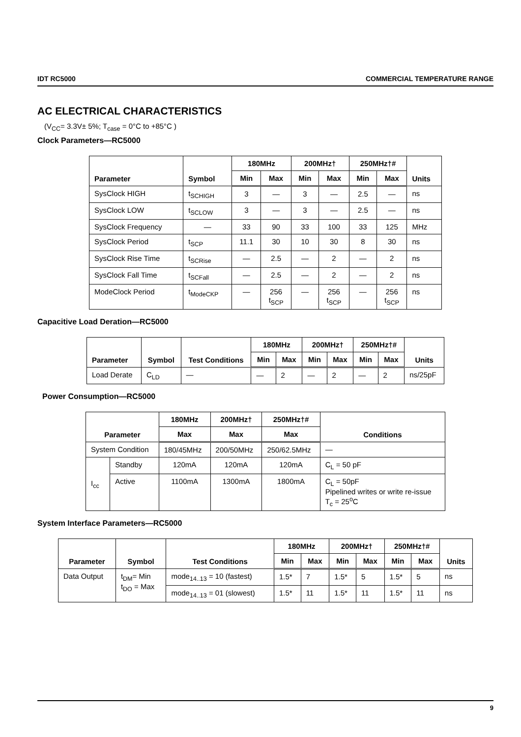IDT RC5000 COMMERCIAL TEMPERATURE RANGE
AC ELECTRICAL CHARACTERISTICS
(V<sub>CC</sub>= 3.3V± 5%; T<sub>case</sub> = 0°C to +85°C )
Clock Parameters—RC5000
| Parameter | Symbol | 180MHz | | 200MHz† | | 250MHz†# | | Units |
| --- | --- | --- | --- | --- | --- | --- | --- | --- |
| | | Min | Max | Min | Max | Min | Max | |
| SysClock HIGH | t<sub>SCHIGH</sub> | 3 | — | 3 | — | 2.5 | — | ns |
| SysClock LOW | t<sub>SCLOW</sub> | 3 | — | 3 | — | 2.5 | — | ns |
| SysClock Frequency | — | 33 | 90 | 33 | 100 | 33 | 125 | MHz |
| SysClock Period | t<sub>SCP</sub> | 11.1 | 30 | 10 | 30 | 8 | 30 | ns |
| SysClock Rise Time | t<sub>SCRise</sub> | — | 2.5 | — | 2 | — | 2 | ns |
| SysClock Fall Time | t<sub>SCFall</sub> | — | 2.5 | — | 2 | — | 2 | ns |
| ModeClock Period | t<sub>ModeCKP</sub> | — | 256 t<sub>SCP</sub> | — | 256 t<sub>SCP</sub> | — | 256 t<sub>SCP</sub> | ns |
Capacitive Load Deration—RC5000
| Parameter | Symbol | Test Conditions | 180MHz | | 200MHz† | | 250MHz†# | | Units |
| --- | --- | --- | --- | --- | --- | --- | --- | --- | --- |
| | | | Min | Max | Min | Max | Min | Max | |
| Load Derate | C<sub>LD</sub> | — | — | 2 | — | 2 | — | 2 | ns/25pF |
Power Consumption—RC5000
| Parameter | | 180MHz | 200MHz† | 250MHz†# | Conditions |
| --- | --- | --- | --- | --- | --- |
| | | Max | Max | Max | |
| System Condition | | 180/45MHz | 200/50MHz | 250/62.5MHz | — |
| I<sub>cc</sub> | Standby | 120mA | 120mA | 120mA | C<sub>L</sub> = 50 pF |
| | Active | 1100mA | 1300mA | 1800mA | C<sub>L</sub> = 50pF Pipelined writes or write re-issue T<sub>c</sub> = 25<sup>o</sup>C |
System Interface Parameters—RC5000
| Parameter | Symbol | Test Conditions | 180MHz | | 200MHz† | | 250MHz†# | | Units |
| --- | --- | --- | --- | --- | --- | --- | --- | --- | --- |
| | | | Min | Max | Min | Max | Min | Max | |
| Data Output | t<sub>DM</sub>= Min t<sub>DO</sub> = Max | mode<sub>14..13</sub> = 10 (fastest) | 1.5* | 7 | 1.5* | 5 | 1.5* | 5 | ns |
| | | mode<sub>14..13</sub> = 01 (slowest) | 1.5* | 11 | 1.5* | 11 | 1.5* | 11 | ns |
9